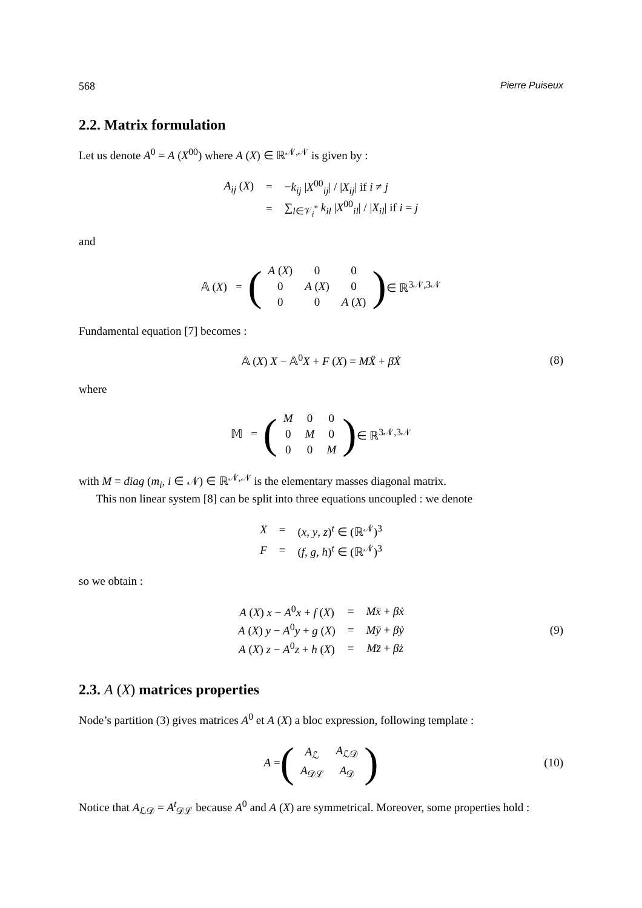568 Pierre Puiseux
2.2. Matrix formulation
Let us denote A<sup>0</sup> = A (X<sup>00</sup>) where A (X) ∈ ℝ<sup>𝒩,𝒩</sup> is given by :
| A<sub>ij</sub> ( X ) | = | − k<sub>ij</sub> / X<sup>00</sup><sub>ij</sub>/ / / X<sub>ij</sub> / if i ≠ j |
| | = | ∑<sub>l∈𝒱<sub>i</sub><sup>*</sup></sub> k<sub>il</sub> / X<sup>00</sup><sub>il</sub>/ / / X<sub>il</sub> / if i = j |
and
𝔸 (X) = (
| A ( X ) | 0 | 0 |
| 0 | A ( X ) | 0 |
| 0 | 0 | A ( X ) |
) ∈ ℝ<sup>3𝒩,3𝒩</sup>
Fundamental equation [7] becomes :
𝔸 (X) X − 𝔸<sup>0</sup>X + F (X) = MẌ + βẊ (8)
where
𝕄 = (
| M | 0 | 0 |
| 0 | M | 0 |
| 0 | 0 | M |
) ∈ ℝ<sup>3𝒩,3𝒩</sup>
with M = diag (m<sub>i</sub>, i ∈ 𝒩) ∈ ℝ<sup>𝒩,𝒩</sup> is the elementary masses diagonal matrix.
This non linear system [8] can be split into three equations uncoupled : we denote
| X | = | ( x , y , z )<sup>t</sup> ∈ (ℝ<sup>𝒩</sup>)<sup>3</sup> |
| F | = | ( f , g , h )<sup>t</sup> ∈ (ℝ<sup>𝒩</sup>)<sup>3</sup> |
so we obtain :
| A ( X ) x − A<sup>0</sup> x + f ( X ) | = | Mẍ + βẋ |
| A ( X ) y − A<sup>0</sup> y + g ( X ) | = | Mÿ + βẏ |
| A ( X ) z − A<sup>0</sup> z + h ( X ) | = | Mz̈ + βż |
(9)
2.3. A (X) matrices properties
Node’s partition (3) gives matrices A<sup>0</sup> et A (X) a bloc expression, following template :
A = (
| A<sub>ℒ</sub> | A<sub>ℒ𝒟</sub> |
| A<sub>𝒟ℒ</sub> | A<sub>𝒟</sub> |
) (10)
Notice that A<sub>ℒ𝒟</sub> = A<sup>t</sup><sub>𝒟ℒ</sub> because A<sup>0</sup> and A (X) are symmetrical. Moreover, some properties hold :